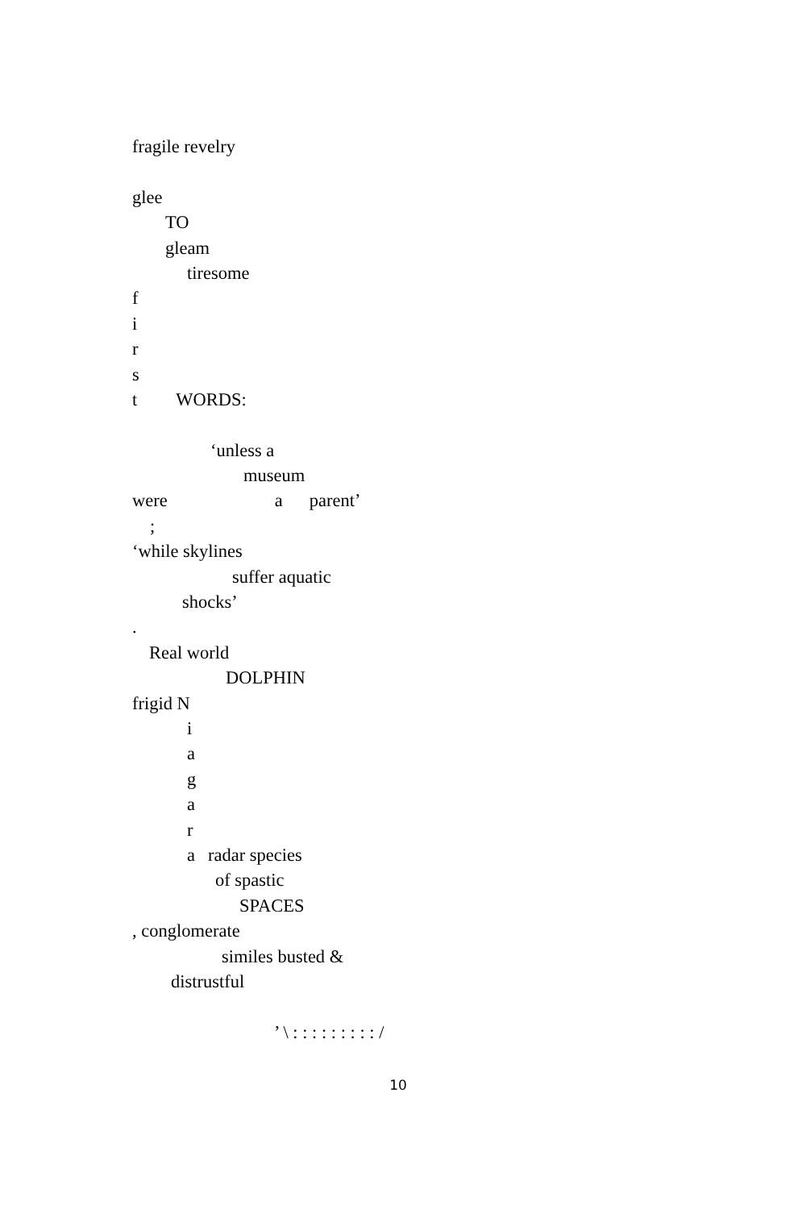fragile revelry
glee
TO
gleam
tiresome
f
i
r
s
t WORDS:
‘unless a
museum
were a parent’
;
‘while skylines
suffer aquatic
shocks’
.
Real world
DOLPHIN
frigid N
i
a
g
a
r
a radar species
of spastic
SPACES
, conglomerate
similes busted &
distrustful
’ \ : : : : : : : : : /
10